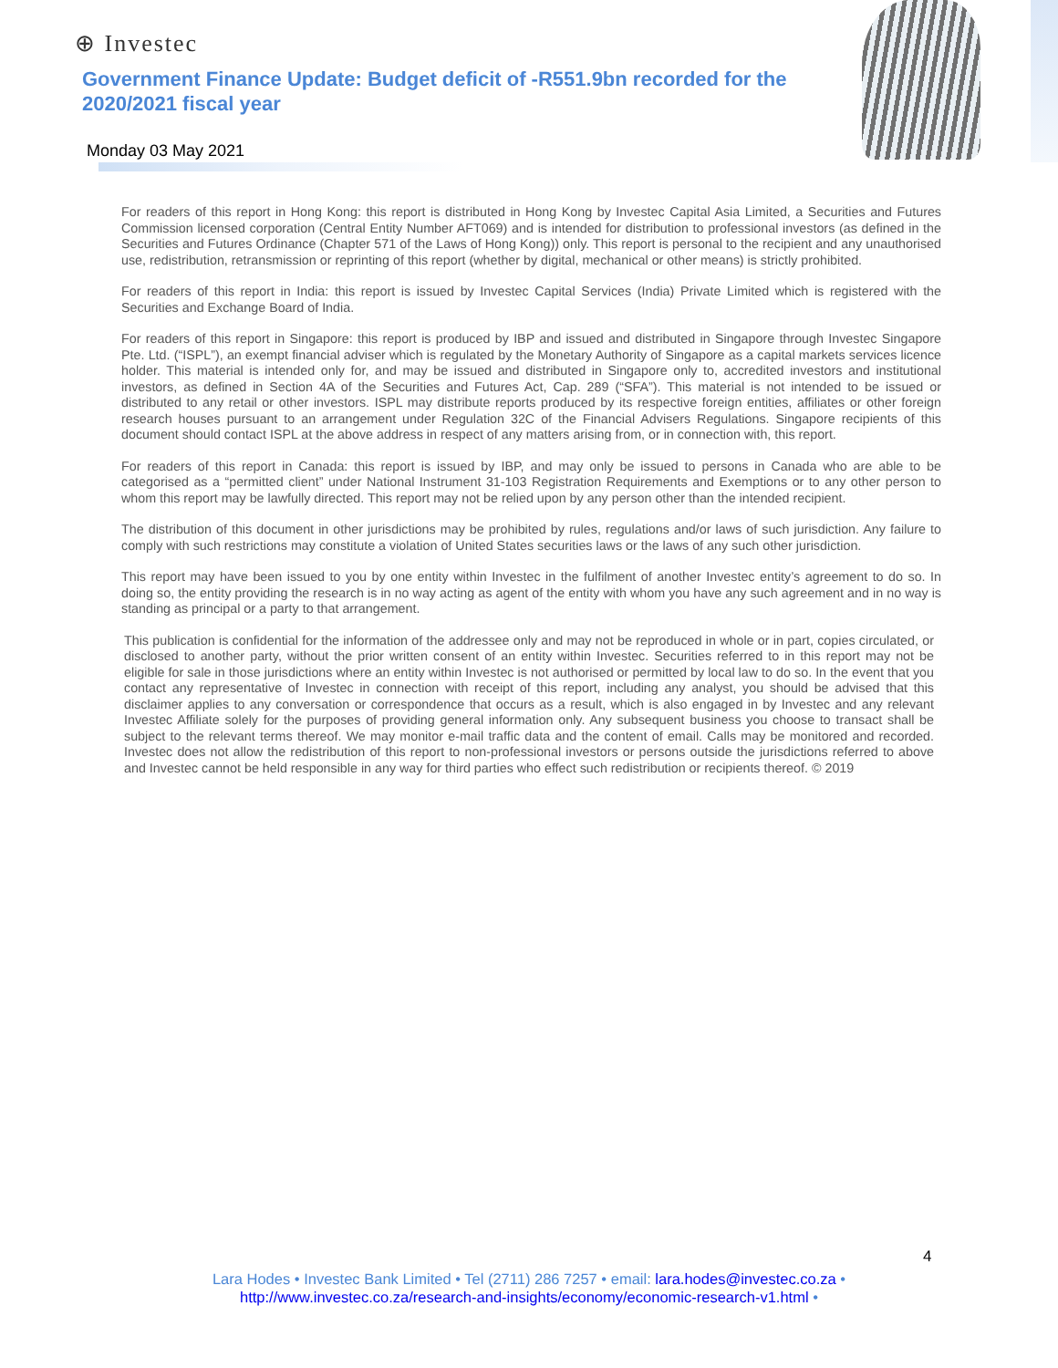⊕ Investec
Government Finance Update: Budget deficit of -R551.9bn recorded for the 2020/2021 fiscal year
Monday 03 May 2021
For readers of this report in Hong Kong: this report is distributed in Hong Kong by Investec Capital Asia Limited, a Securities and Futures Commission licensed corporation (Central Entity Number AFT069) and is intended for distribution to professional investors (as defined in the Securities and Futures Ordinance (Chapter 571 of the Laws of Hong Kong)) only. This report is personal to the recipient and any unauthorised use, redistribution, retransmission or reprinting of this report (whether by digital, mechanical or other means) is strictly prohibited.
For readers of this report in India: this report is issued by Investec Capital Services (India) Private Limited which is registered with the Securities and Exchange Board of India.
For readers of this report in Singapore: this report is produced by IBP and issued and distributed in Singapore through Investec Singapore Pte. Ltd. (“ISPL”), an exempt financial adviser which is regulated by the Monetary Authority of Singapore as a capital markets services licence holder. This material is intended only for, and may be issued and distributed in Singapore only to, accredited investors and institutional investors, as defined in Section 4A of the Securities and Futures Act, Cap. 289 (“SFA”). This material is not intended to be issued or distributed to any retail or other investors. ISPL may distribute reports produced by its respective foreign entities, affiliates or other foreign research houses pursuant to an arrangement under Regulation 32C of the Financial Advisers Regulations. Singapore recipients of this document should contact ISPL at the above address in respect of any matters arising from, or in connection with, this report.
For readers of this report in Canada: this report is issued by IBP, and may only be issued to persons in Canada who are able to be categorised as a “permitted client” under National Instrument 31-103 Registration Requirements and Exemptions or to any other person to whom this report may be lawfully directed. This report may not be relied upon by any person other than the intended recipient.
The distribution of this document in other jurisdictions may be prohibited by rules, regulations and/or laws of such jurisdiction. Any failure to comply with such restrictions may constitute a violation of United States securities laws or the laws of any such other jurisdiction.
This report may have been issued to you by one entity within Investec in the fulfilment of another Investec entity’s agreement to do so. In doing so, the entity providing the research is in no way acting as agent of the entity with whom you have any such agreement and in no way is standing as principal or a party to that arrangement.
This publication is confidential for the information of the addressee only and may not be reproduced in whole or in part, copies circulated, or disclosed to another party, without the prior written consent of an entity within Investec. Securities referred to in this report may not be eligible for sale in those jurisdictions where an entity within Investec is not authorised or permitted by local law to do so. In the event that you contact any representative of Investec in connection with receipt of this report, including any analyst, you should be advised that this disclaimer applies to any conversation or correspondence that occurs as a result, which is also engaged in by Investec and any relevant Investec Affiliate solely for the purposes of providing general information only. Any subsequent business you choose to transact shall be subject to the relevant terms thereof. We may monitor e-mail traffic data and the content of email. Calls may be monitored and recorded. Investec does not allow the redistribution of this report to non-professional investors or persons outside the jurisdictions referred to above and Investec cannot be held responsible in any way for third parties who effect such redistribution or recipients thereof. © 2019
4
Lara Hodes • Investec Bank Limited • Tel (2711) 286 7257 • email: lara.hodes@investec.co.za •
http://www.investec.co.za/research-and-insights/economy/economic-research-v1.html •